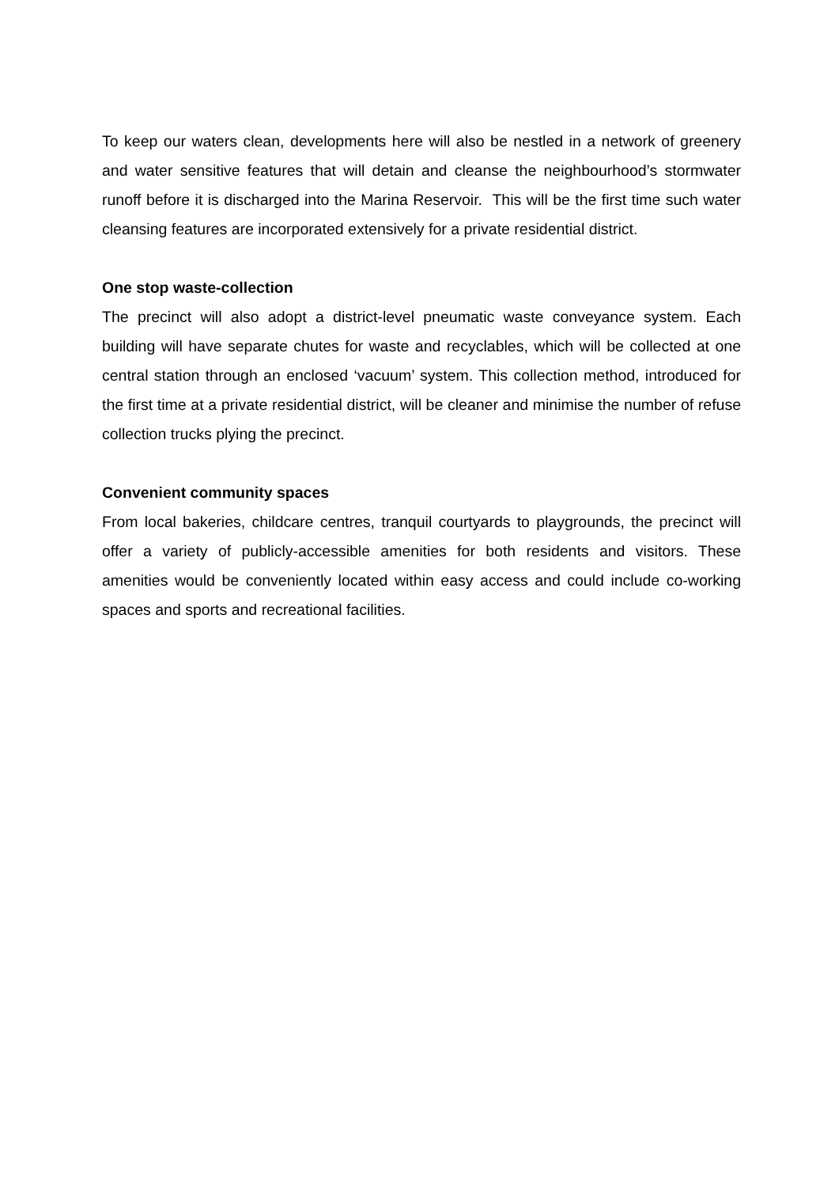To keep our waters clean, developments here will also be nestled in a network of greenery and water sensitive features that will detain and cleanse the neighbourhood’s stormwater runoff before it is discharged into the Marina Reservoir. This will be the first time such water cleansing features are incorporated extensively for a private residential district.
One stop waste-collection
The precinct will also adopt a district-level pneumatic waste conveyance system. Each building will have separate chutes for waste and recyclables, which will be collected at one central station through an enclosed ‘vacuum’ system. This collection method, introduced for the first time at a private residential district, will be cleaner and minimise the number of refuse collection trucks plying the precinct.
Convenient community spaces
From local bakeries, childcare centres, tranquil courtyards to playgrounds, the precinct will offer a variety of publicly-accessible amenities for both residents and visitors. These amenities would be conveniently located within easy access and could include co-working spaces and sports and recreational facilities.